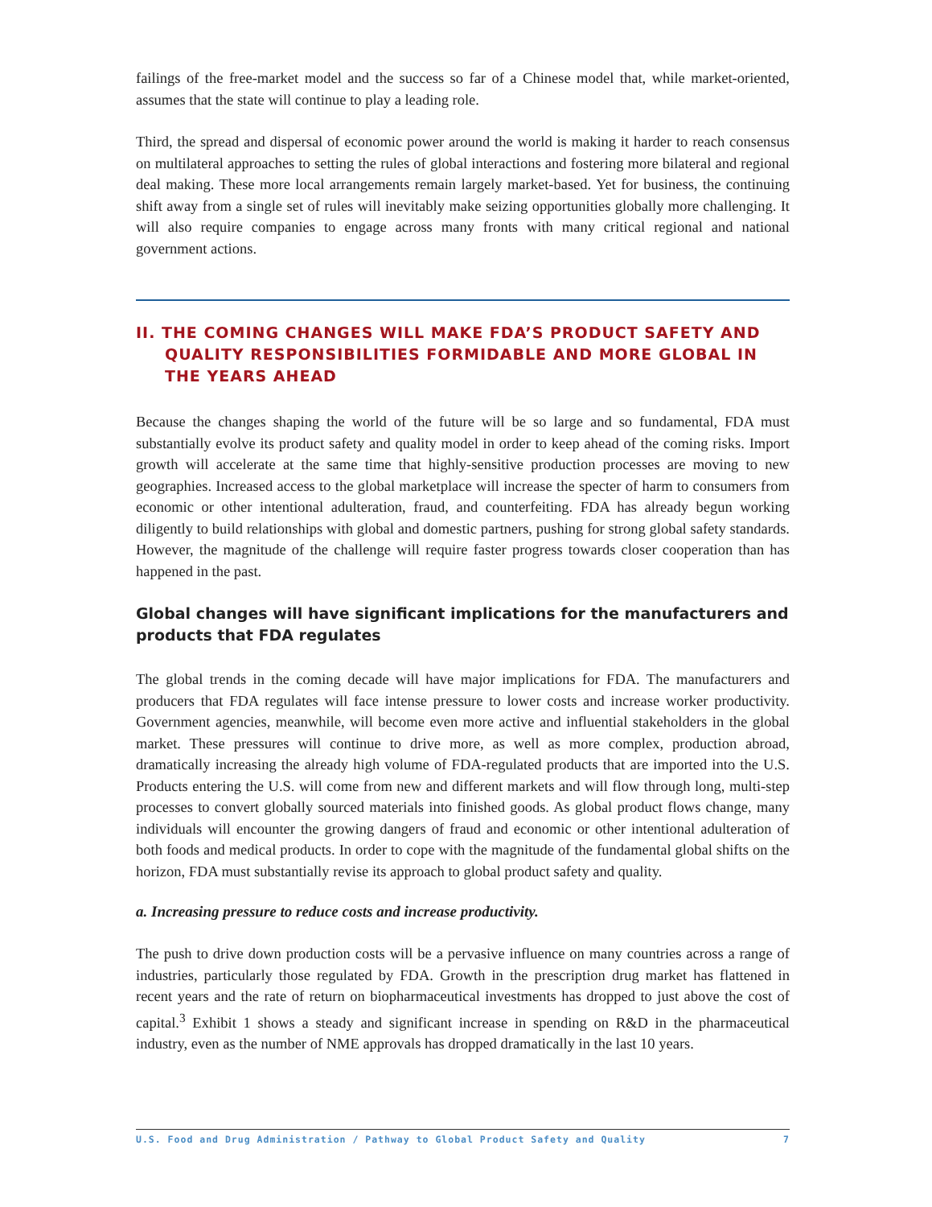failings of the free-market model and the success so far of a Chinese model that, while market-oriented, assumes that the state will continue to play a leading role.
Third, the spread and dispersal of economic power around the world is making it harder to reach consensus on multilateral approaches to setting the rules of global interactions and fostering more bilateral and regional deal making. These more local arrangements remain largely market-based. Yet for business, the continuing shift away from a single set of rules will inevitably make seizing opportunities globally more challenging. It will also require companies to engage across many fronts with many critical regional and national government actions.
II. THE COMING CHANGES WILL MAKE FDA’S PRODUCT SAFETY AND QUALITY RESPONSIBILITIES FORMIDABLE AND MORE GLOBAL IN THE YEARS AHEAD
Because the changes shaping the world of the future will be so large and so fundamental, FDA must substantially evolve its product safety and quality model in order to keep ahead of the coming risks. Import growth will accelerate at the same time that highly-sensitive production processes are moving to new geographies. Increased access to the global marketplace will increase the specter of harm to consumers from economic or other intentional adulteration, fraud, and counterfeiting. FDA has already begun working diligently to build relationships with global and domestic partners, pushing for strong global safety standards. However, the magnitude of the challenge will require faster progress towards closer cooperation than has happened in the past.
Global changes will have significant implications for the manufacturers and products that FDA regulates
The global trends in the coming decade will have major implications for FDA. The manufacturers and producers that FDA regulates will face intense pressure to lower costs and increase worker productivity. Government agencies, meanwhile, will become even more active and influential stakeholders in the global market. These pressures will continue to drive more, as well as more complex, production abroad, dramatically increasing the already high volume of FDA-regulated products that are imported into the U.S. Products entering the U.S. will come from new and different markets and will flow through long, multi-step processes to convert globally sourced materials into finished goods. As global product flows change, many individuals will encounter the growing dangers of fraud and economic or other intentional adulteration of both foods and medical products. In order to cope with the magnitude of the fundamental global shifts on the horizon, FDA must substantially revise its approach to global product safety and quality.
a. Increasing pressure to reduce costs and increase productivity.
The push to drive down production costs will be a pervasive influence on many countries across a range of industries, particularly those regulated by FDA. Growth in the prescription drug market has flattened in recent years and the rate of return on biopharmaceutical investments has dropped to just above the cost of capital.<sup>3</sup> Exhibit 1 shows a steady and significant increase in spending on R&D in the pharmaceutical industry, even as the number of NME approvals has dropped dramatically in the last 10 years.
U.S. Food and Drug Administration / Pathway to Global Product Safety and Quality 7